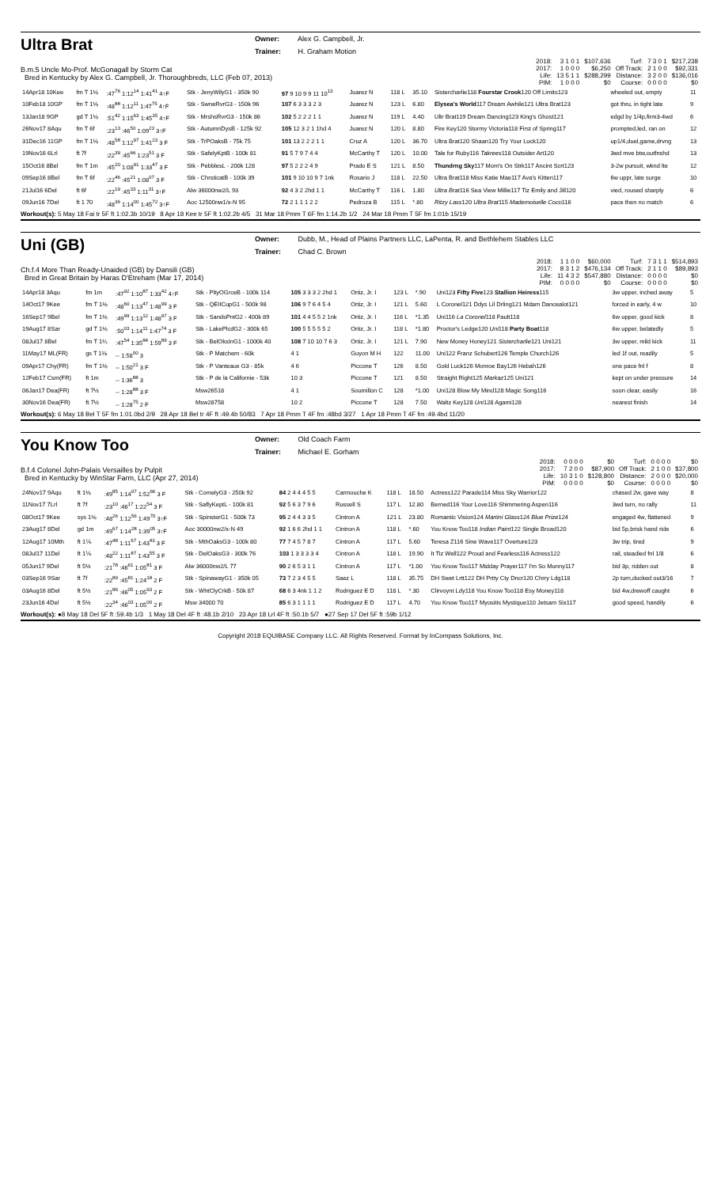Ultra Brat
Owner: Alex G. Campbell, Jr.
Trainer: H. Graham Motion
B.m.5 Uncle Mo-Prof. McGonagall by Storm Cat
Bred in Kentucky by Alex G. Campbell, Jr. Thoroughbreds, LLC (Feb 07, 2013)
| 2018: | 3 1 0 1 | $107,636 | Turf: | 7 3 0 1 | $217,238 |
| 2017: | 1 0 0 0 | $6,250 | Off Track: | 2 1 0 0 | $92,331 |
| Life: | 13 5 1 1 | $288,299 | Distance: | 3 2 0 0 | $136,016 |
| PIM: | 1 0 0 0 | $0 | Course: | 0 0 0 0 | $0 |
| 14Apr18 10Kee | fm T 1⅛ | :47<sup>76</sup> 1:12<sup>14</sup> 1:41<sup>41</sup> 4↑F | Stk - JenyWilyG1 - 350k 90 | 97 9 10 9 9 11 10<sup>13</sup> | Juarez N | 118 L | 35.10 | Sistercharlie118 Fourstar Crook 120 Off Limits123 | wheeled out, empty | 11 |
| 10Feb18 10GP | fm T 1⅛ | :48<sup>88</sup> 1:12<sup>11</sup> 1:47<sup>75</sup> 4↑F | Stk - SwneRvrG3 - 150k 96 | 107 6 3 3 3 2 3 | Juarez N | 123 L | 6.80 | Elysea's World 117 Dream Awhile121 Ultra Brat123 | got thru, in tight late | 9 |
| 13Jan18 9GP | gd T 1⅛ | :51<sup>42</sup> 1:15<sup>63</sup> 1:45<sup>35</sup> 4↑F | Stk - MrshsRvrG3 - 150k 86 | 102 5 2 2 2 1 1 | Juarez N | 119 L | 4.40 | Ultr Brat119 Dream Dancing123 King's Ghost121 | edgd by 1/4p,firm3-4wd | 6 |
| 26Nov17 8Aqu | fm T 6f | :23<sup>13</sup> :46<sup>50</sup> 1:09<sup>23</sup> 3↑F | Stk - AutumnDysB - 125k 92 | 105 12 3 2 1 1hd 4 | Juarez N | 120 L | 8.80 | Fire Key120 Stormy Victoria118 First of Spring117 | prompted,led, ran on | 12 |
| 31Dec16 11GP | fm T 1⅛ | :48<sup>58</sup> 1:12<sup>97</sup> 1:41<sup>23</sup> 3 F | Stk - TrPOaksB - 75k 75 | 101 13 2 2 2 1 1 | Cruz A | 120 L | 36.70 | Ultra Brat120 Shaan120 Try Your Luck120 | up1/4,duel,game,drvng | 13 |
| 19Nov16 6Lrl | ft 7f | :22<sup>39</sup> :45<sup>66</sup> 1:23<sup>51</sup> 3 F | Stk - SafelyKptB - 100k 81 | 91 5 7 9 7 4 4 | McCarthy T | 120 L | 10.00 | Tale for Ruby116 Takrees 118 Outsider Art120 | 3wd mve btw,outfnshd | 13 |
| 15Oct16 8Bel | fm T 1m | :45<sup>20</sup> 1:08<sup>91</sup> 1:33<sup>47</sup> 3 F | Stk - PebblesL - 200k 128 | 97 5 2 2 2 4 9 | Prado E S | 121 L | 8.50 | Thundrng Sky 117 Mom's On Strk117 Ancint Scrt123 | 3-2w pursuit, wknd lte | 12 |
| 09Sep16 8Bel | fm T 6f | :22<sup>46</sup> :45<sup>21</sup> 1:08<sup>07</sup> 3 F | Stk - ChrsticatB - 100k 39 | 101 9 10 10 9 7 1nk | Rosario J | 118 L | 22.50 | Ultra Brat118 Miss Katie Mae117 Ava's Kitten117 | 6w uppr, late surge | 10 |
| 21Jul16 6Del | ft 6f | :22<sup>19</sup> :45<sup>33</sup> 1:11<sup>31</sup> 3↑F | Alw 36000nw2/L 93 | 92 4 3 2 2hd 1 1 | McCarthy T | 116 L | 1.80 | Ultra Brat 116 Sea View Millie117 Tiz Emily and Jill120 | vied, roused sharply | 6 |
| 09Jun16 7Del | ft 1 70 | :48<sup>36</sup> 1:14<sup>00</sup> 1:45<sup>72</sup> 3↑F | Aoc 12500nw1/x-N 95 | 72 2 1 1 1 2 2 | Pedroza B | 115 L | *.80 | Ritzy Lass 120 Ultra Brat 115 Mademoiselle Coco 116 | pace then no match | 6 |
Workout(s): 5 May 18 Fai tr 5F ft 1:02.3b 10/19 8 Apr 18 Kee tr 5F ft 1:02.2b 4/5 31 Mar 18 Pmm T 6F fm 1:14.2b 1/2 24 Mar 18 Pmm T 5F fm 1:01b 15/19
Uni (GB)
Owner: Dubb, M., Head of Plains Partners LLC, LaPenta, R. and Bethlehem Stables LLC
Trainer: Chad C. Brown
Ch.f.4 More Than Ready-Unaided (GB) by Dansili (GB)
Bred in Great Britain by Haras D'Etreham (Mar 17, 2014)
| 2018: | 1 1 0 0 | $60,000 | Turf: | 7 3 1 1 | $514,893 |
| 2017: | 8 3 1 2 | $476,134 | Off Track: | 2 1 1 0 | $89,893 |
| Life: | 11 4 3 2 | $547,880 | Distance: | 0 0 0 0 | $0 |
| PIM: | 0 0 0 0 | $0 | Course: | 0 0 0 0 | $0 |
| 14Apr18 3Aqu | fm 1m | :47<sup>92</sup> 1:10<sup>87</sup> 1:33<sup>42</sup> 4↑F | Stk - PltyOGrceB - 100k 114 | 105 3 3 3 2 2hd 1 | Ortiz, Jr. I | 123 L | *.90 | Uni123 Fifty Five 123 Stallion Heiress 115 | 3w upper, inched away | 5 |
| 14Oct17 9Kee | fm T 1⅛ | :48<sup>60</sup> 1:13<sup>47</sup> 1:48<sup>99</sup> 3 F | Stk - QEIICupG1 - 500k 98 | 106 9 7 6 4 5 4 | Ortiz, Jr. I | 121 L | 5.60 | L Coronel121 Ddys Lil Drling121 Mdam Dancealot121 | forced in early, 4 w | 10 |
| 16Sep17 9Bel | fm T 1⅛ | :49<sup>99</sup> 1:13<sup>12</sup> 1:48<sup>97</sup> 3 F | Stk - SandsPntG2 - 400k 89 | 101 4 4 5 5 2 1nk | Ortiz, Jr. I | 116 L | *1.35 | Uni116 La Coronel 118 Fault118 | 6w upper, good kick | 8 |
| 19Aug17 8Sar | gd T 1⅛ | :50<sup>03</sup> 1:14<sup>11</sup> 1:47<sup>74</sup> 3 F | Stk - LakePlcdG2 - 300k 65 | 100 5 5 5 5 5 2 | Ortiz, Jr. I | 118 L | *1.80 | Proctor's Ledge120 Uni 118 Party Boat 118 | 6w upper, belatedly | 5 |
| 08Jul17 8Bel | fm T 1¼ | :47<sup>54</sup> 1:35<sup>84</sup> 1:59<sup>89</sup> 3 F | Stk - BelOksInG1 - 1000k 40 | 108 7 10 10 7 6 3 | Ortiz, Jr. I | 121 L | 7.90 | New Money Honey121 Sistercharlie 121 Uni121 | 3w upper, mild kick | 11 |
| 11May17 ML(FR) | gs T 1⅛ | -- 1:58<sup>00</sup> 3 | Stk - P Matchem - 60k | 4 1 | Guyon M H | 122 | 11.00 | Uni122 Franz Schubert126 Temple Church126 | led 1f out, readily | 5 |
| 09Apr17 Chy(FR) | fm T 1⅛ | -- 1:50<sup>21</sup> 3 F | Stk - P Vanteaux G3 - 85k | 4 6 | Piccone T | 126 | 8.50 | Gold Luck126 Monroe Bay126 Hebah126 | one pace fnl f | 8 |
| 12Feb17 Csm(FR) | ft 1m | -- 1:36<sup>88</sup> 3 | Stk - P de la Californie - 53k | 10 3 | Piccone T | 121 | 8.50 | Straight Right125 Markaz 125 Uni121 | kept on under pressure | 14 |
| 06Jan17 Dea(FR) | ft 7½ | -- 1:28<sup>88</sup> 3 F | Msw26518 | 4 1 | Soumillon C | 128 | *1.00 | Uni128 Blow My Mind128 Magic Song116 | soon clear, easily | 16 |
| 30Nov16 Dea(FR) | ft 7½ | -- 1:28<sup>75</sup> 2 F | Msw28758 | 10 2 | Piccone T | 128 | 7.50 | Waltz Key128 Uni 128 Agami128 | nearest finish | 14 |
Workout(s): 6 May 18 Bel T 5F fm 1:01.0bd 2/9 28 Apr 18 Bel tr 4F ft :49.4b 50/83 7 Apr 18 Pmm T 4F fm :48bd 3/27 1 Apr 18 Pmm T 4F fm :49.4bd 11/20
You Know Too
Owner: Old Coach Farm
Trainer: Michael E. Gorham
B.f.4 Colonel John-Palais Versailles by Pulpit
Bred in Kentucky by WinStar Farm, LLC (Apr 27, 2014)
| 2018: | 0 0 0 0 | $0 | Turf: | 0 0 0 0 | $0 |
| 2017: | 7 2 0 0 | $87,900 | Off Track: | 2 1 0 0 | $37,800 |
| Life: | 10 3 1 0 | $128,800 | Distance: | 2 0 0 0 | $20,000 |
| PIM: | 0 0 0 0 | $0 | Course: | 0 0 0 0 | $0 |
| 24Nov17 9Aqu | ft 1⅛ | :49<sup>85</sup> 1:14<sup>07</sup> 1:52<sup>66</sup> 3 F | Stk - ComelyG3 - 250k 92 | 84 2 4 4 4 5 5 | Carmouche K | 118 L | 18.50 | Actress122 Parade114 Miss Sky Warrior122 | chased 2w, gave way | 8 |
| 11Nov17 7Lrl | ft 7f | :23<sup>10</sup> :46<sup>17</sup> 1:22<sup>54</sup> 3 F | Stk - SaflyKeptL - 100k 81 | 92 5 6 3 7 9 6 | Russell S | 117 L | 12.80 | Berned116 Your Love116 Shimmering Aspen116 | 3wd turn, no rally | 11 |
| 08Oct17 9Kee | sys 1⅛ | :48<sup>26</sup> 1:12<sup>56</sup> 1:49<sup>70</sup> 3↑F | Stk - SpinsterG1 - 500k 73 | 95 2 4 4 3 3 5 | Cintron A | 121 L | 23.80 | Romantic Vision124 Martini Glass 124 Blue Prize 124 | engaged 4w, flattened | 9 |
| 23Aug17 8Del | gd 1m | :49<sup>67</sup> 1:14<sup>28</sup> 1:39<sup>05</sup> 3↑F | Aoc 30000nw2/x-N 49 | 92 1 6 6 2hd 1 1 | Cintron A | 118 L | *.60 | You Know Too118 Indian Paint 122 Single Broad120 | bid 5p,brisk hand ride | 6 |
| 12Aug17 10Mth | ft 1⅙ | :47<sup>48</sup> 1:11<sup>67</sup> 1:43<sup>43</sup> 3 F | Stk - MthOaksG3 - 100k 80 | 77 7 4 5 7 8 7 | Cintron A | 117 L | 5.60 | Teresa Z116 Sine Wave117 Overture123 | 3w trip, tired | 9 |
| 08Jul17 11Del | ft 1⅙ | :48<sup>22</sup> 1:11<sup>87</sup> 1:43<sup>55</sup> 3 F | Stk - DelOaksG3 - 300k 76 | 103 1 3 3 3 3 4 | Cintron A | 118 L | 19.90 | It Tiz Well122 Proud and Fearless116 Actress122 | rail, steadied fnl 1/8 | 6 |
| 05Jun17 9Del | ft 5½ | :21<sup>78</sup> :46<sup>61</sup> 1:05<sup>81</sup> 3 F | Alw 36000nw2/L 77 | 90 2 6 5 3 1 1 | Cintron A | 117 L | *1.00 | You Know Too117 Midday Prayer117 I'm So Munny117 | bid 3p, ridden out | 8 |
| 03Sep16 9Sar | ft 7f | :22<sup>89</sup> :45<sup>81</sup> 1:24<sup>18</sup> 2 F | Stk - SpinawayG1 - 350k 05 | 73 7 2 3 4 5 5 | Saez L | 118 L | 35.75 | DH Swet Lrtt122 DH Prtty Cty Dncr120 Chrry Ldg118 | 2p turn,ducked out3/16 | 7 |
| 03Aug16 8Del | ft 5½ | :21<sup>86</sup> :46<sup>05</sup> 1:05<sup>93</sup> 2 F | Stk - WhtClyCrkB - 50k 87 | 68 6 3 4nk 1 1 2 | Rodriguez E D | 118 L | *.30 | Clirvoynt Ldy118 You Know Too118 Esy Money118 | bid 4w,drewoff caught | 6 |
| 23Jun16 4Del | ft 5½ | :22<sup>34</sup> :46<sup>03</sup> 1:05<sup>00</sup> 2 F | Msw 34000 70 | 85 6 3 1 1 1 1 | Rodriguez E D | 117 L | 4.70 | You Know Too117 Myositis Mystique110 Jetsam Six117 | good speed, handily | 6 |
Workout(s): ●8 May 18 Del 5F ft :59.4b 1/3 1 May 18 Del 4F ft :48.1b 2/10 23 Apr 18 Lrl 4F ft :50.1b 5/7 ●27 Sep 17 Del 5F ft :59b 1/12
Copyright 2018 EQUIBASE Company LLC. All Rights Reserved. Format by InCompass Solutions, Inc.